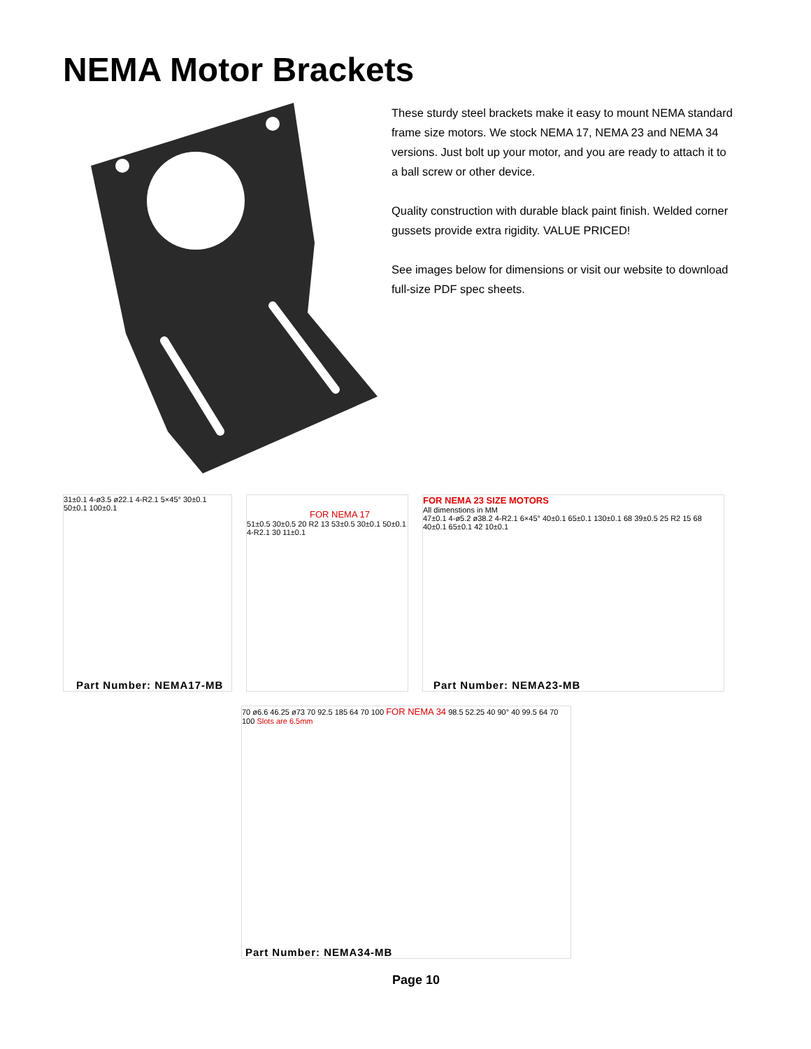NEMA Motor Brackets
These sturdy steel brackets make it easy to mount NEMA standard frame size motors. We stock NEMA 17, NEMA 23 and NEMA 34 versions. Just bolt up your motor, and you are ready to attach it to a ball screw or other device.
Quality construction with durable black paint finish. Welded corner gussets provide extra rigidity. VALUE PRICED!
See images below for dimensions or visit our website to download full-size PDF spec sheets.
31±0.1 4-ø3.5 ø22.1 4-R2.1 5×45° 30±0.1 50±0.1 100±0.1
Part Number: NEMA17-MB
FOR NEMA 17
51±0.5 30±0.5 20 R2 13 53±0.5 30±0.1 50±0.1 4-R2.1 30 11±0.1
FOR NEMA 23 SIZE MOTORS
All dimenstions in MM
47±0.1 4-ø5.2 ø38.2 4-R2.1 6×45° 40±0.1 65±0.1 130±0.1 68 39±0.5 25 R2 15 68 40±0.1 65±0.1 42 10±0.1
Part Number: NEMA23-MB
70 ø6.6 46.25 ø73 70 92.5 185 64 70 100 FOR NEMA 34 98.5 52.25 40 90° 40 99.5 64 70 100 Slots are 6.5mm
Part Number: NEMA34-MB
Page 10